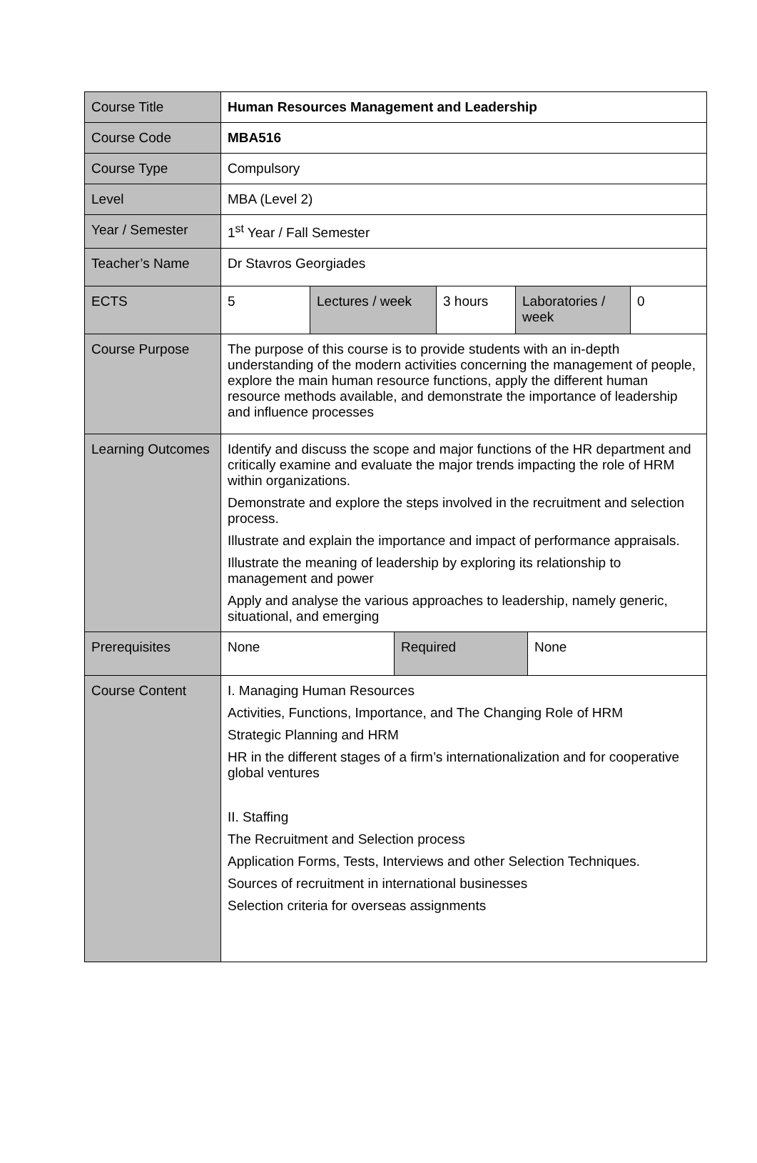| Course Title | Human Resources Management and Leadership |
| Course Code | MBA516 |
| Course Type | Compulsory |
| Level | MBA (Level 2) |
| Year / Semester | 1<sup>st</sup> Year / Fall Semester |
| Teacher’s Name | Dr Stavros Georgiades |
| ECTS | / 5 / Lectures / week / 3 hours / Laboratories / week / 0 / |
| Course Purpose | The purpose of this course is to provide students with an in-depth understanding of the modern activities concerning the management of people, explore the main human resource functions, apply the different human resource methods available, and demonstrate the importance of leadership and influence processes |
| Learning Outcomes | Identify and discuss the scope and major functions of the HR department and critically examine and evaluate the major trends impacting the role of HRM within organizations. Demonstrate and explore the steps involved in the recruitment and selection process. Illustrate and explain the importance and impact of performance appraisals. Illustrate the meaning of leadership by exploring its relationship to management and power Apply and analyse the various approaches to leadership, namely generic, situational, and emerging |
| Prerequisites | / None / Required / None / |
| Course Content | I. Managing Human Resources Activities, Functions, Importance, and The Changing Role of HRM Strategic Planning and HRM HR in the different stages of a firm’s internationalization and for cooperative global ventures II. Staffing The Recruitment and Selection process Application Forms, Tests, Interviews and other Selection Techniques. Sources of recruitment in international businesses Selection criteria for overseas assignments |